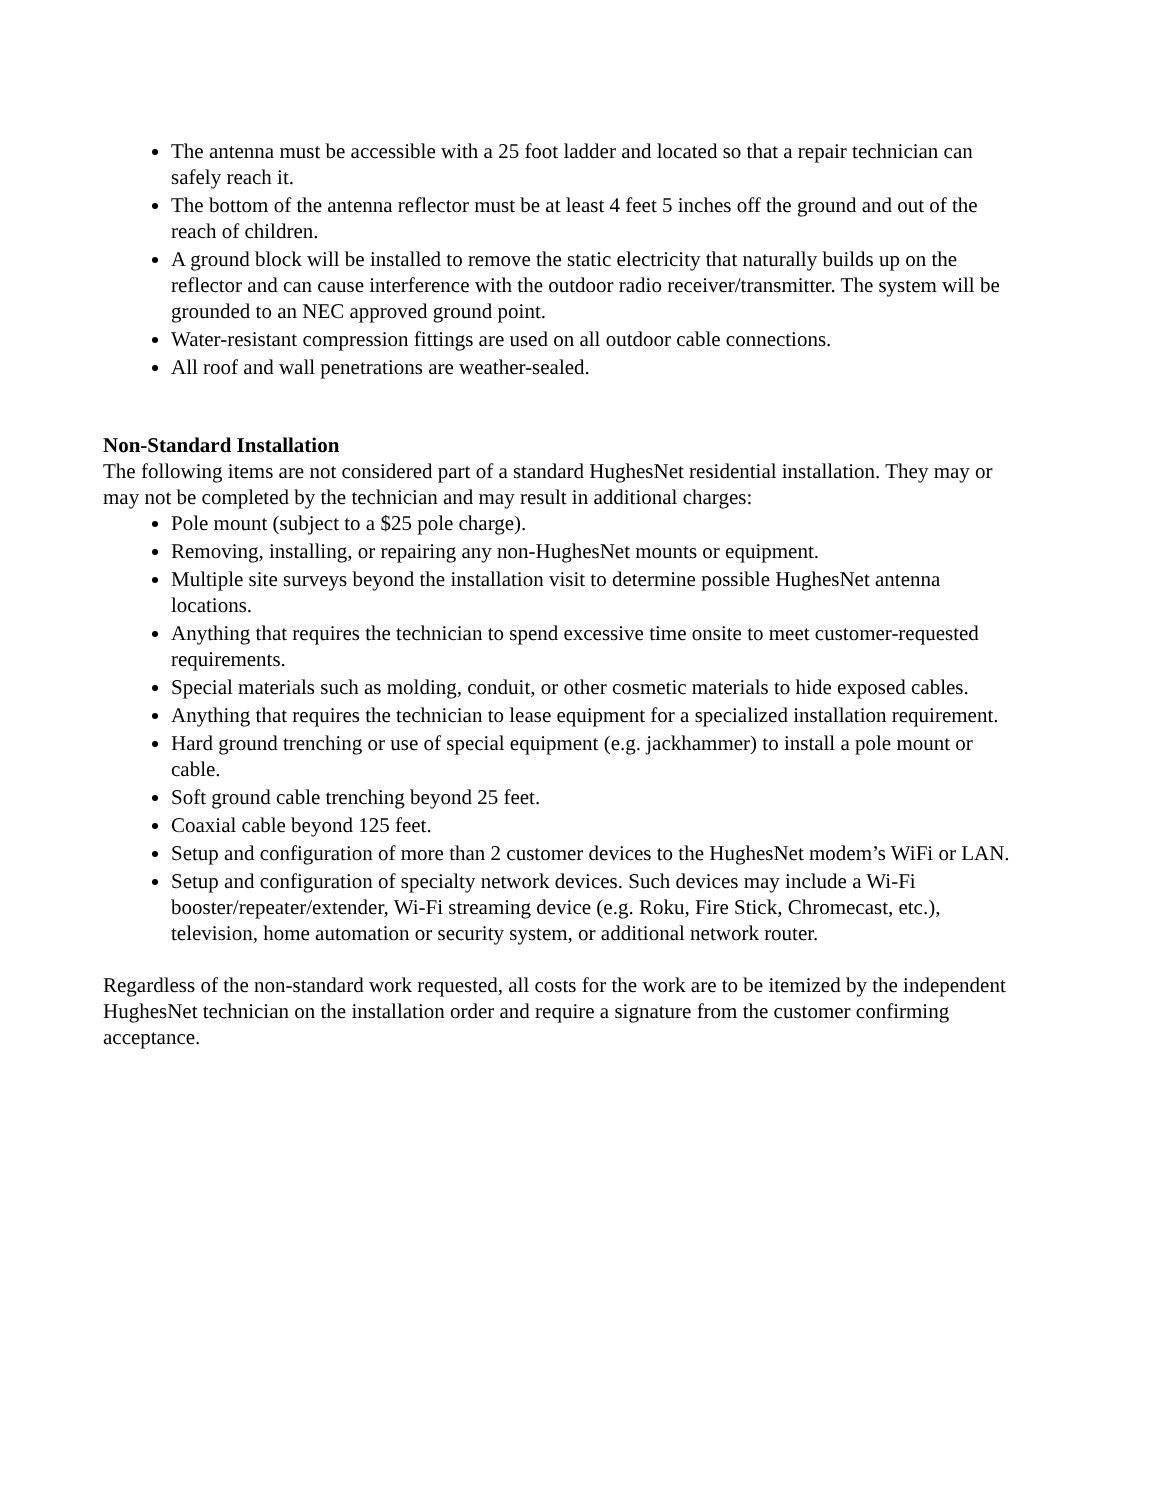The antenna must be accessible with a 25 foot ladder and located so that a repair technician can safely reach it.
The bottom of the antenna reflector must be at least 4 feet 5 inches off the ground and out of the reach of children.
A ground block will be installed to remove the static electricity that naturally builds up on the reflector and can cause interference with the outdoor radio receiver/transmitter. The system will be grounded to an NEC approved ground point.
Water-resistant compression fittings are used on all outdoor cable connections.
All roof and wall penetrations are weather-sealed.
Non-Standard Installation
The following items are not considered part of a standard HughesNet residential installation. They may or may not be completed by the technician and may result in additional charges:
Pole mount (subject to a $25 pole charge).
Removing, installing, or repairing any non-HughesNet mounts or equipment.
Multiple site surveys beyond the installation visit to determine possible HughesNet antenna locations.
Anything that requires the technician to spend excessive time onsite to meet customer-requested requirements.
Special materials such as molding, conduit, or other cosmetic materials to hide exposed cables.
Anything that requires the technician to lease equipment for a specialized installation requirement.
Hard ground trenching or use of special equipment (e.g. jackhammer) to install a pole mount or cable.
Soft ground cable trenching beyond 25 feet.
Coaxial cable beyond 125 feet.
Setup and configuration of more than 2 customer devices to the HughesNet modem’s WiFi or LAN.
Setup and configuration of specialty network devices. Such devices may include a Wi-Fi booster/repeater/extender, Wi-Fi streaming device (e.g. Roku, Fire Stick, Chromecast, etc.), television, home automation or security system, or additional network router.
Regardless of the non-standard work requested, all costs for the work are to be itemized by the independent HughesNet technician on the installation order and require a signature from the customer confirming acceptance.